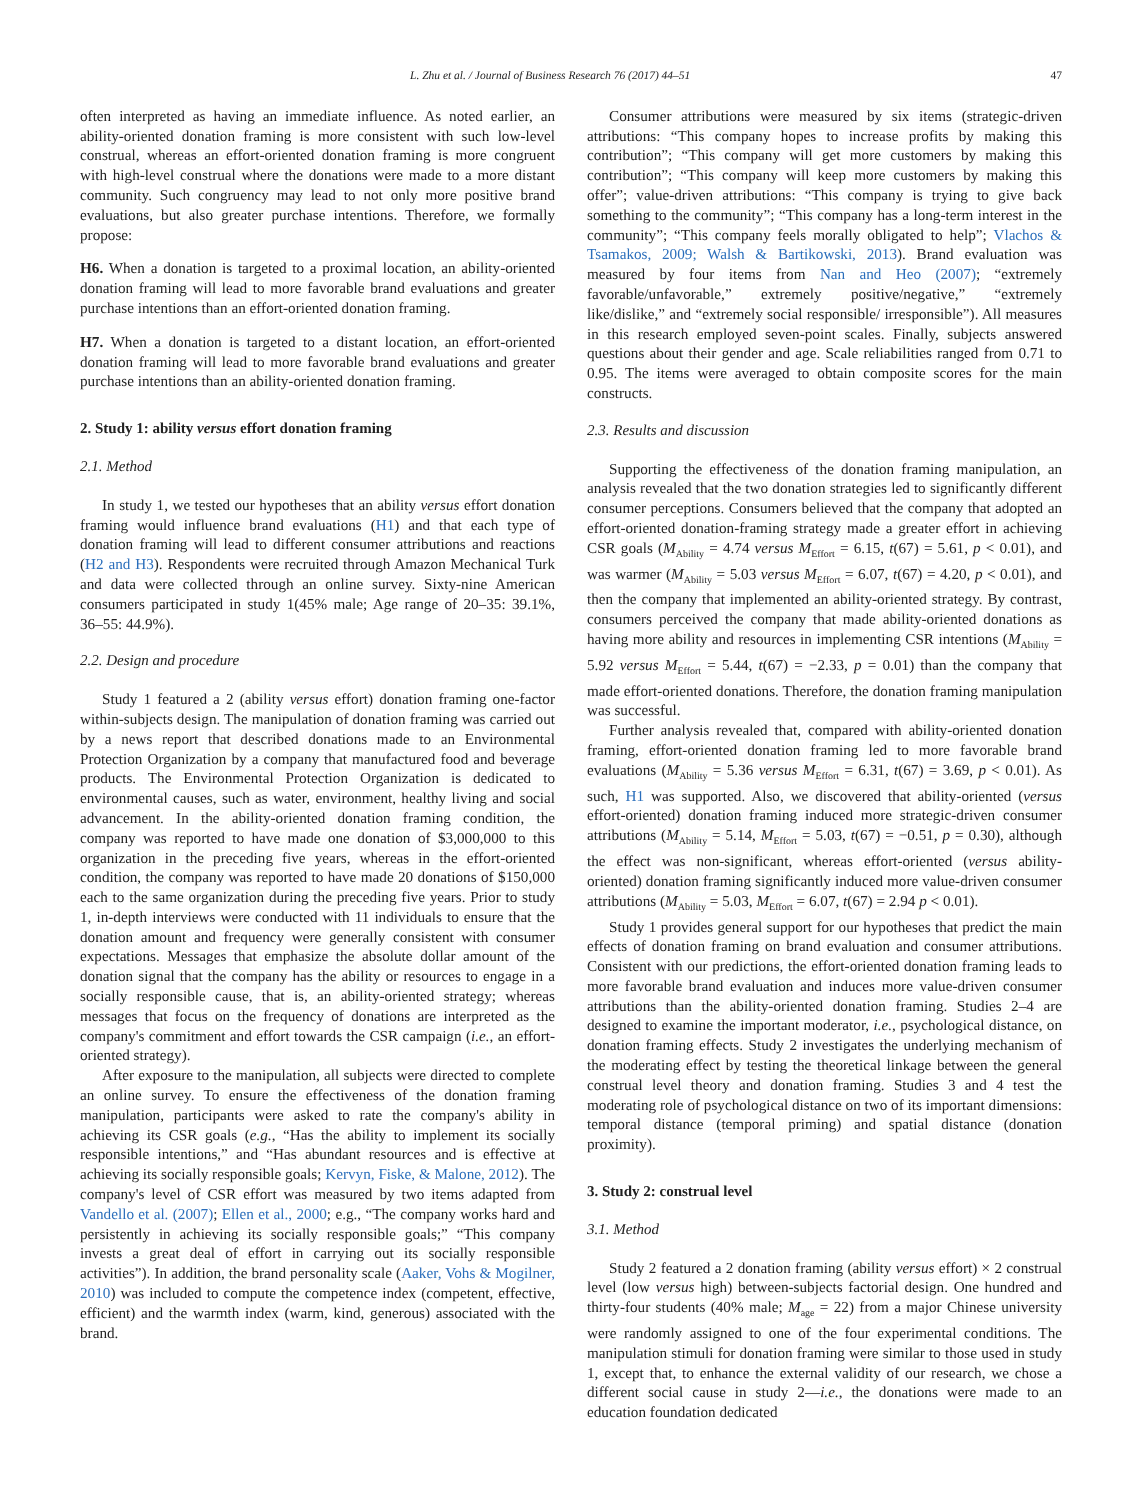L. Zhu et al. / Journal of Business Research 76 (2017) 44–51 47
often interpreted as having an immediate influence. As noted earlier, an ability-oriented donation framing is more consistent with such low-level construal, whereas an effort-oriented donation framing is more congruent with high-level construal where the donations were made to a more distant community. Such congruency may lead to not only more positive brand evaluations, but also greater purchase intentions. Therefore, we formally propose:
H6. When a donation is targeted to a proximal location, an ability-oriented donation framing will lead to more favorable brand evaluations and greater purchase intentions than an effort-oriented donation framing.
H7. When a donation is targeted to a distant location, an effort-oriented donation framing will lead to more favorable brand evaluations and greater purchase intentions than an ability-oriented donation framing.
2. Study 1: ability versus effort donation framing
2.1. Method
In study 1, we tested our hypotheses that an ability versus effort donation framing would influence brand evaluations (H1) and that each type of donation framing will lead to different consumer attributions and reactions (H2 and H3). Respondents were recruited through Amazon Mechanical Turk and data were collected through an online survey. Sixty-nine American consumers participated in study 1(45% male; Age range of 20–35: 39.1%, 36–55: 44.9%).
2.2. Design and procedure
Study 1 featured a 2 (ability versus effort) donation framing one-factor within-subjects design. The manipulation of donation framing was carried out by a news report that described donations made to an Environmental Protection Organization by a company that manufactured food and beverage products. The Environmental Protection Organization is dedicated to environmental causes, such as water, environment, healthy living and social advancement. In the ability-oriented donation framing condition, the company was reported to have made one donation of $3,000,000 to this organization in the preceding five years, whereas in the effort-oriented condition, the company was reported to have made 20 donations of $150,000 each to the same organization during the preceding five years. Prior to study 1, in-depth interviews were conducted with 11 individuals to ensure that the donation amount and frequency were generally consistent with consumer expectations. Messages that emphasize the absolute dollar amount of the donation signal that the company has the ability or resources to engage in a socially responsible cause, that is, an ability-oriented strategy; whereas messages that focus on the frequency of donations are interpreted as the company's commitment and effort towards the CSR campaign (i.e., an effort-oriented strategy).
After exposure to the manipulation, all subjects were directed to complete an online survey. To ensure the effectiveness of the donation framing manipulation, participants were asked to rate the company's ability in achieving its CSR goals (e.g., “Has the ability to implement its socially responsible intentions,” and “Has abundant resources and is effective at achieving its socially responsible goals; Kervyn, Fiske, & Malone, 2012). The company's level of CSR effort was measured by two items adapted from Vandello et al. (2007); Ellen et al., 2000; e.g., “The company works hard and persistently in achieving its socially responsible goals;” “This company invests a great deal of effort in carrying out its socially responsible activities”). In addition, the brand personality scale (Aaker, Vohs & Mogilner, 2010) was included to compute the competence index (competent, effective, efficient) and the warmth index (warm, kind, generous) associated with the brand.
Consumer attributions were measured by six items (strategic-driven attributions: “This company hopes to increase profits by making this contribution”; “This company will get more customers by making this contribution”; “This company will keep more customers by making this offer”; value-driven attributions: “This company is trying to give back something to the community”; “This company has a long-term interest in the community”; “This company feels morally obligated to help”; Vlachos & Tsamakos, 2009; Walsh & Bartikowski, 2013). Brand evaluation was measured by four items from Nan and Heo (2007); “extremely favorable/unfavorable,” extremely positive/negative,” “extremely like/dislike,” and “extremely social responsible/ irresponsible”). All measures in this research employed seven-point scales. Finally, subjects answered questions about their gender and age. Scale reliabilities ranged from 0.71 to 0.95. The items were averaged to obtain composite scores for the main constructs.
2.3. Results and discussion
Supporting the effectiveness of the donation framing manipulation, an analysis revealed that the two donation strategies led to significantly different consumer perceptions. Consumers believed that the company that adopted an effort-oriented donation-framing strategy made a greater effort in achieving CSR goals (M<sub>Ability</sub> = 4.74 versus M<sub>Effort</sub> = 6.15, t(67) = 5.61, p < 0.01), and was warmer (M<sub>Ability</sub> = 5.03 versus M<sub>Effort</sub> = 6.07, t(67) = 4.20, p < 0.01), and then the company that implemented an ability-oriented strategy. By contrast, consumers perceived the company that made ability-oriented donations as having more ability and resources in implementing CSR intentions (M<sub>Ability</sub> = 5.92 versus M<sub>Effort</sub> = 5.44, t(67) = −2.33, p = 0.01) than the company that made effort-oriented donations. Therefore, the donation framing manipulation was successful.
Further analysis revealed that, compared with ability-oriented donation framing, effort-oriented donation framing led to more favorable brand evaluations (M<sub>Ability</sub> = 5.36 versus M<sub>Effort</sub> = 6.31, t(67) = 3.69, p < 0.01). As such, H1 was supported. Also, we discovered that ability-oriented (versus effort-oriented) donation framing induced more strategic-driven consumer attributions (M<sub>Ability</sub> = 5.14, M<sub>Effort</sub> = 5.03, t(67) = −0.51, p = 0.30), although the effect was non-significant, whereas effort-oriented (versus ability-oriented) donation framing significantly induced more value-driven consumer attributions (M<sub>Ability</sub> = 5.03, M<sub>Effort</sub> = 6.07, t(67) = 2.94 p < 0.01).
Study 1 provides general support for our hypotheses that predict the main effects of donation framing on brand evaluation and consumer attributions. Consistent with our predictions, the effort-oriented donation framing leads to more favorable brand evaluation and induces more value-driven consumer attributions than the ability-oriented donation framing. Studies 2–4 are designed to examine the important moderator, i.e., psychological distance, on donation framing effects. Study 2 investigates the underlying mechanism of the moderating effect by testing the theoretical linkage between the general construal level theory and donation framing. Studies 3 and 4 test the moderating role of psychological distance on two of its important dimensions: temporal distance (temporal priming) and spatial distance (donation proximity).
3. Study 2: construal level
3.1. Method
Study 2 featured a 2 donation framing (ability versus effort) × 2 construal level (low versus high) between-subjects factorial design. One hundred and thirty-four students (40% male; M<sub>age</sub> = 22) from a major Chinese university were randomly assigned to one of the four experimental conditions. The manipulation stimuli for donation framing were similar to those used in study 1, except that, to enhance the external validity of our research, we chose a different social cause in study 2—i.e., the donations were made to an education foundation dedicated